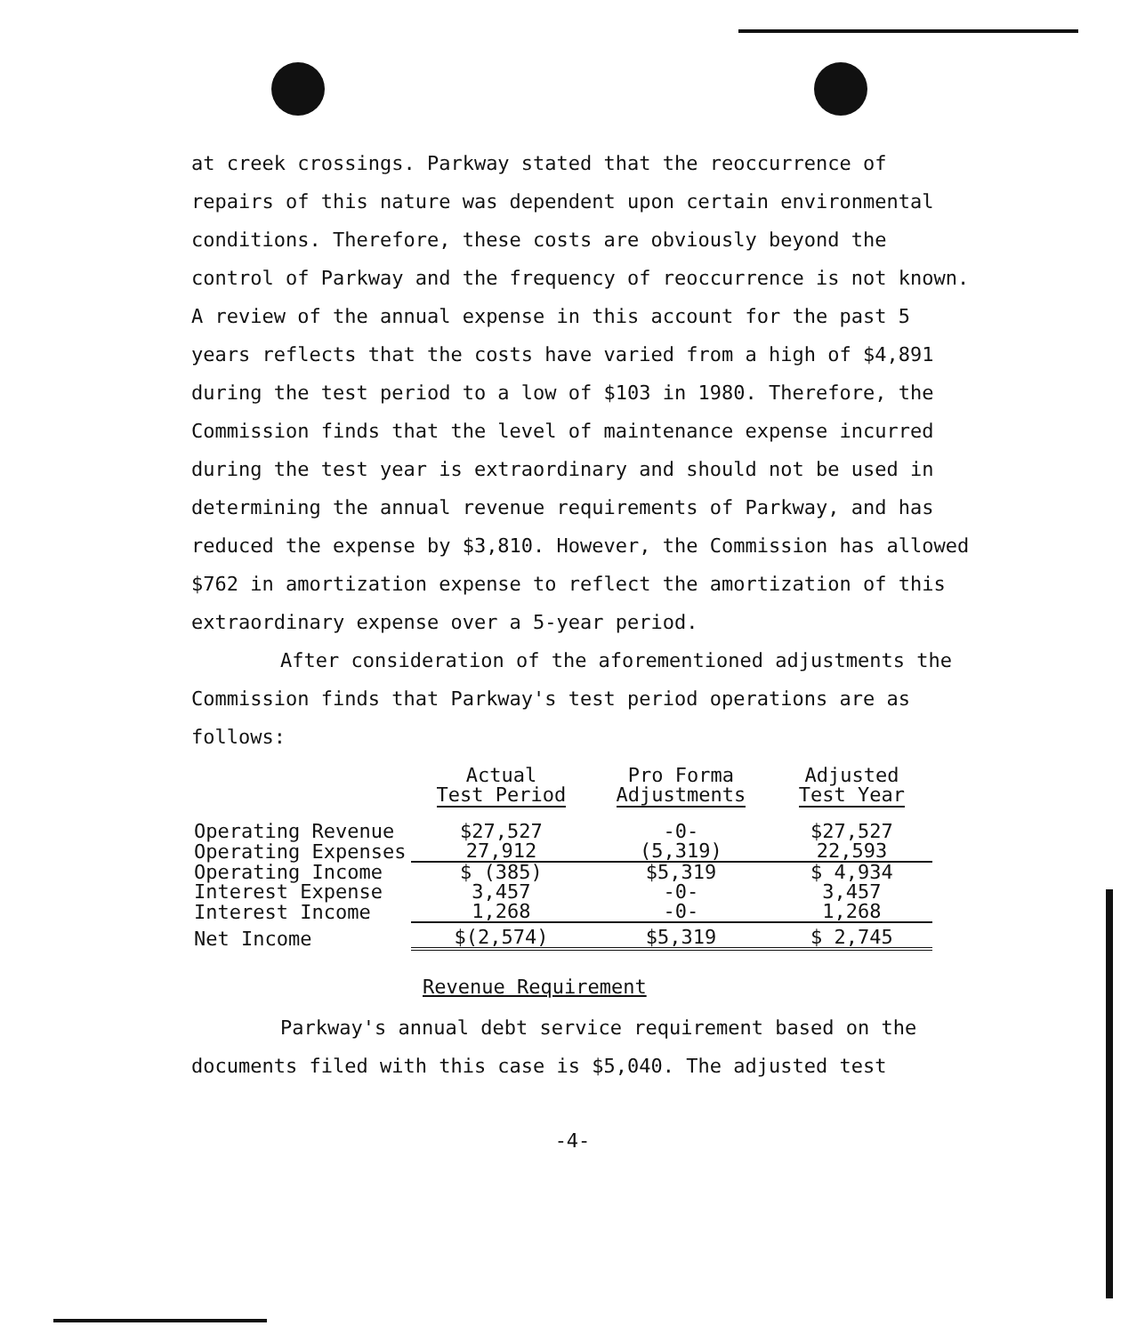at creek crossings. Parkway stated that the reoccurrence of repairs of this nature was dependent upon certain environmental conditions. Therefore, these costs are obviously beyond the control of Parkway and the frequency of reoccurrence is not known. A review of the annual expense in this account for the past 5 years reflects that the costs have varied from a high of $4,891 during the test period to a low of $103 in 1980. Therefore, the Commission finds that the level of maintenance expense incurred during the test year is extraordinary and should not be used in determining the annual revenue requirements of Parkway, and has reduced the expense by $3,810. However, the Commission has allowed $762 in amortization expense to reflect the amortization of this extraordinary expense over a 5-year period.
After consideration of the aforementioned adjustments the Commission finds that Parkway's test period operations are as follows:
| | Actual Test Period | Pro Forma Adjustments | Adjusted Test Year |
| --- | --- | --- | --- |
| Operating Revenue | $27,527 | -0- | $27,527 |
| Operating Expenses | 27,912 | (5,319) | 22,593 |
| Operating Income | $ (385) | $5,319 | $ 4,934 |
| Interest Expense | 3,457 | -0- | 3,457 |
| Interest Income | 1,268 | -0- | 1,268 |
| Net Income | $(2,574) | $5,319 | $ 2,745 |
Revenue Requirement
Parkway's annual debt service requirement based on the documents filed with this case is $5,040. The adjusted test
-4-